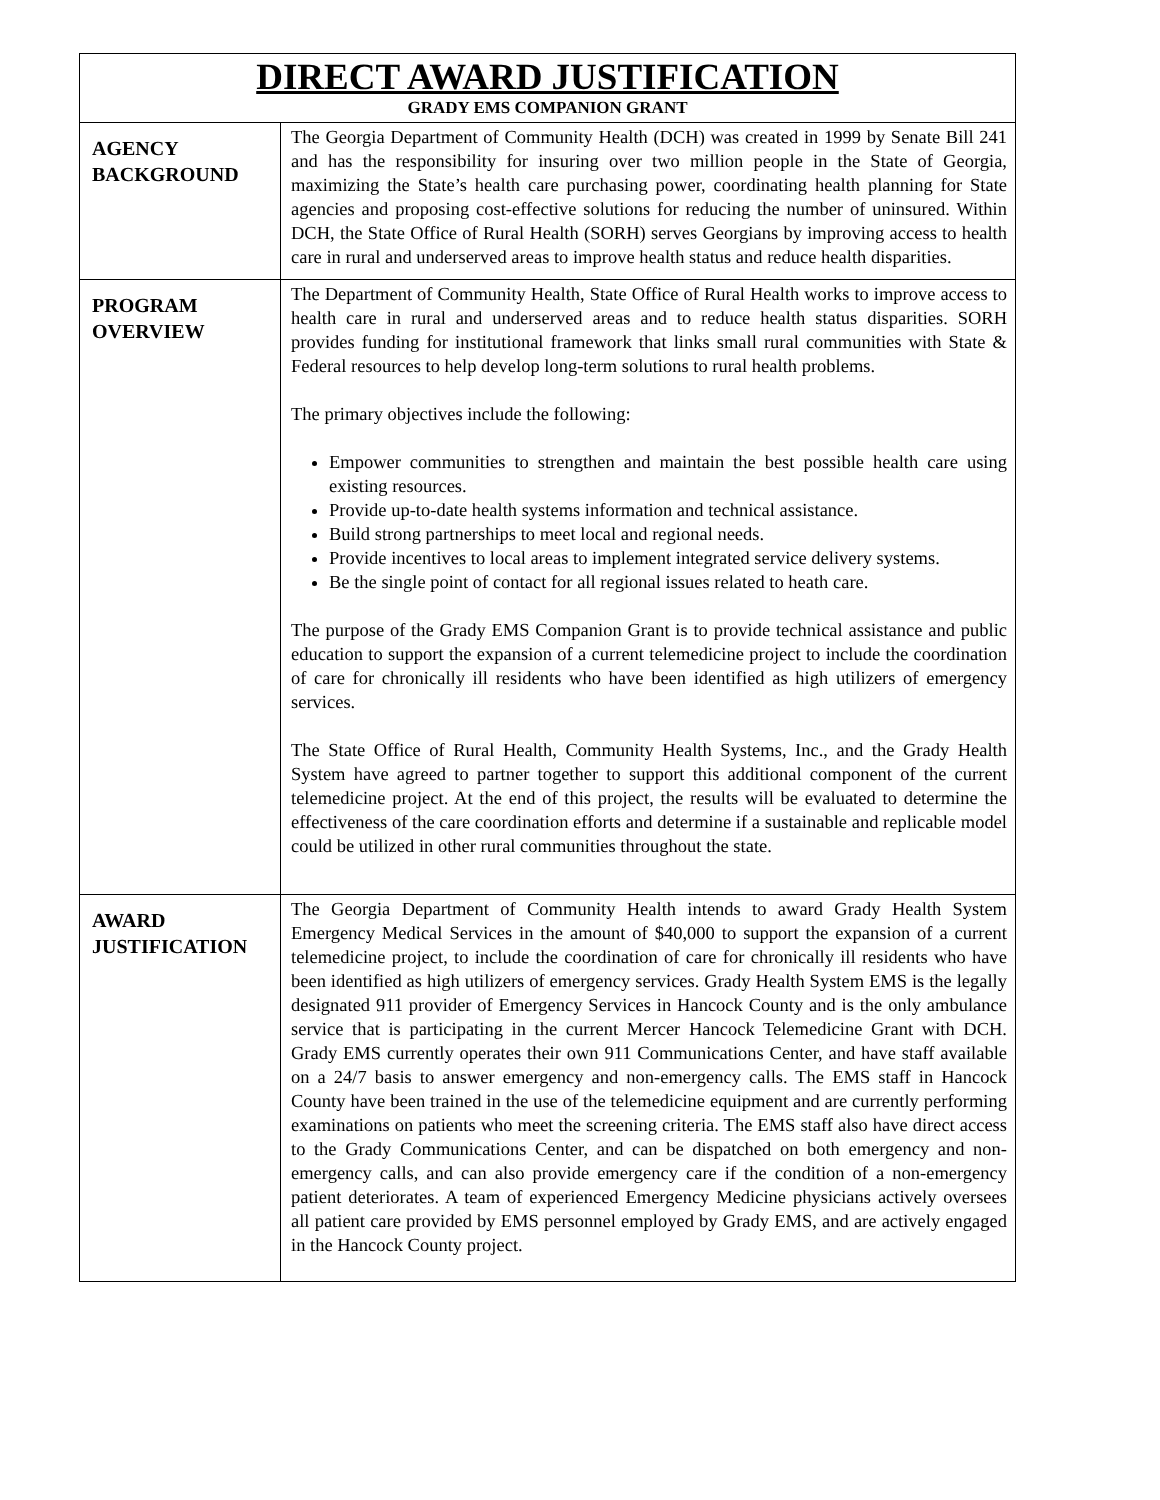| DIRECT AWARD JUSTIFICATION GRADY EMS COMPANION GRANT | |
| AGENCY BACKGROUND | The Georgia Department of Community Health (DCH) was created in 1999 by Senate Bill 241 and has the responsibility for insuring over two million people in the State of Georgia, maximizing the State’s health care purchasing power, coordinating health planning for State agencies and proposing cost-effective solutions for reducing the number of uninsured. Within DCH, the State Office of Rural Health (SORH) serves Georgians by improving access to health care in rural and underserved areas to improve health status and reduce health disparities. |
| PROGRAM OVERVIEW | The Department of Community Health, State Office of Rural Health works to improve access to health care in rural and underserved areas and to reduce health status disparities. SORH provides funding for institutional framework that links small rural communities with State & Federal resources to help develop long-term solutions to rural health problems. The primary objectives include the following: Empower communities to strengthen and maintain the best possible health care using existing resources. Provide up-to-date health systems information and technical assistance. Build strong partnerships to meet local and regional needs. Provide incentives to local areas to implement integrated service delivery systems. Be the single point of contact for all regional issues related to heath care. The purpose of the Grady EMS Companion Grant is to provide technical assistance and public education to support the expansion of a current telemedicine project to include the coordination of care for chronically ill residents who have been identified as high utilizers of emergency services. The State Office of Rural Health, Community Health Systems, Inc., and the Grady Health System have agreed to partner together to support this additional component of the current telemedicine project. At the end of this project, the results will be evaluated to determine the effectiveness of the care coordination efforts and determine if a sustainable and replicable model could be utilized in other rural communities throughout the state. |
| AWARD JUSTIFICATION | The Georgia Department of Community Health intends to award Grady Health System Emergency Medical Services in the amount of $40,000 to support the expansion of a current telemedicine project, to include the coordination of care for chronically ill residents who have been identified as high utilizers of emergency services. Grady Health System EMS is the legally designated 911 provider of Emergency Services in Hancock County and is the only ambulance service that is participating in the current Mercer Hancock Telemedicine Grant with DCH. Grady EMS currently operates their own 911 Communications Center, and have staff available on a 24/7 basis to answer emergency and non-emergency calls. The EMS staff in Hancock County have been trained in the use of the telemedicine equipment and are currently performing examinations on patients who meet the screening criteria. The EMS staff also have direct access to the Grady Communications Center, and can be dispatched on both emergency and non-emergency calls, and can also provide emergency care if the condition of a non-emergency patient deteriorates. A team of experienced Emergency Medicine physicians actively oversees all patient care provided by EMS personnel employed by Grady EMS, and are actively engaged in the Hancock County project. |